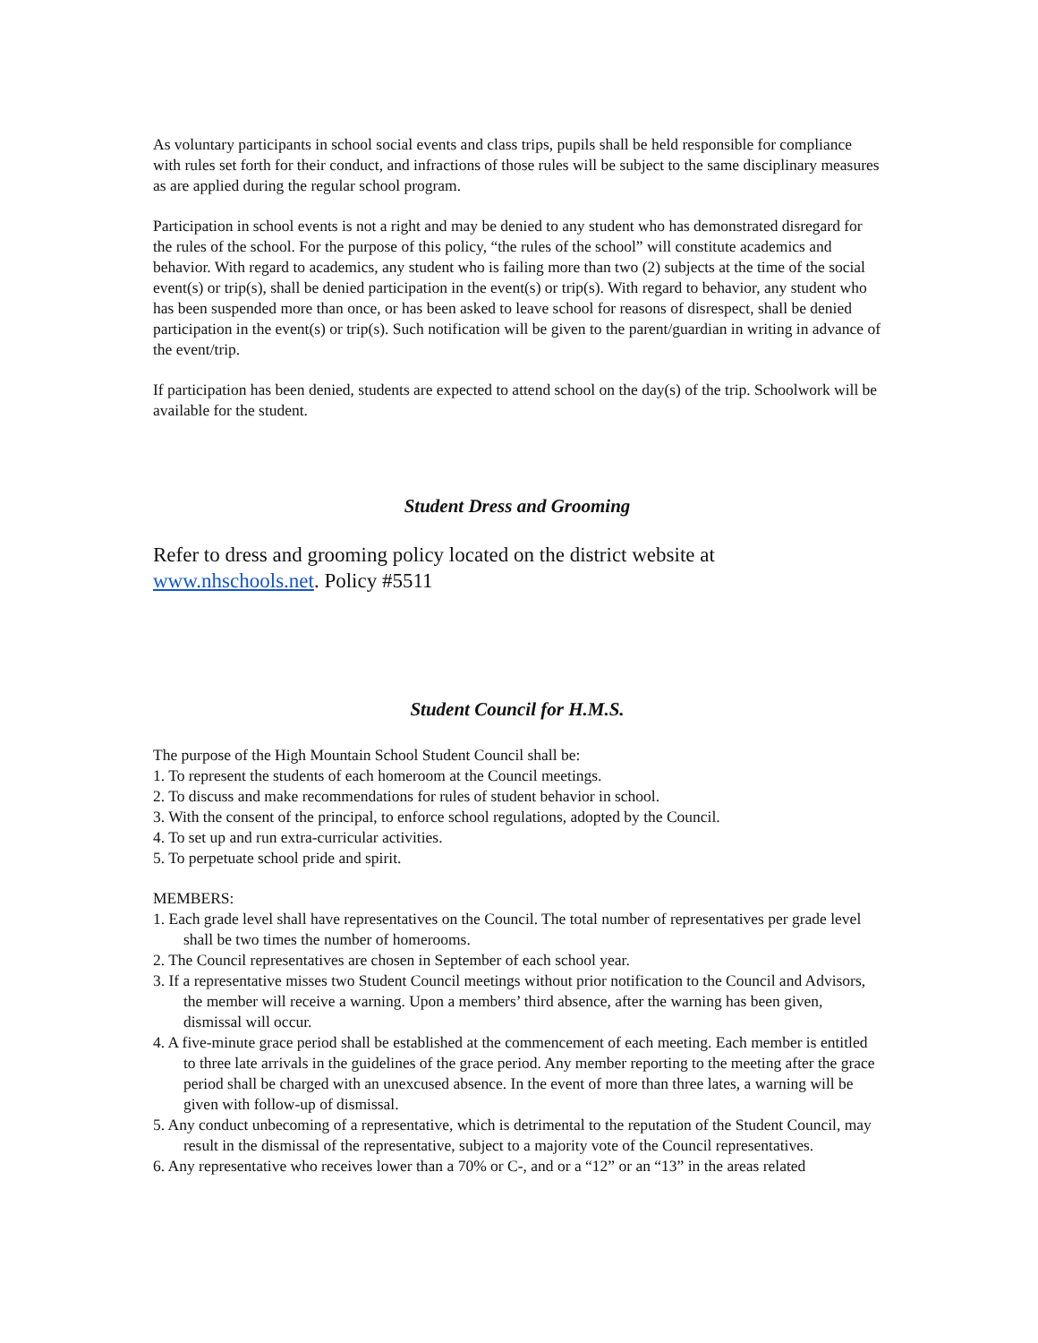As voluntary participants in school social events and class trips, pupils shall be held responsible for compliance with rules set forth for their conduct, and infractions of those rules will be subject to the same disciplinary measures as are applied during the regular school program.
Participation in school events is not a right and may be denied to any student who has demonstrated disregard for the rules of the school. For the purpose of this policy, “the rules of the school” will constitute academics and behavior. With regard to academics, any student who is failing more than two (2) subjects at the time of the social event(s) or trip(s), shall be denied participation in the event(s) or trip(s). With regard to behavior, any student who has been suspended more than once, or has been asked to leave school for reasons of disrespect, shall be denied participation in the event(s) or trip(s). Such notification will be given to the parent/guardian in writing in advance of the event/trip.
If participation has been denied, students are expected to attend school on the day(s) of the trip. Schoolwork will be available for the student.
Student Dress and Grooming
Refer to dress and grooming policy located on the district website at www.nhschools.net. Policy #5511
Student Council for H.M.S.
The purpose of the High Mountain School Student Council shall be:
1. To represent the students of each homeroom at the Council meetings.
2. To discuss and make recommendations for rules of student behavior in school.
3. With the consent of the principal, to enforce school regulations, adopted by the Council.
4. To set up and run extra-curricular activities.
5. To perpetuate school pride and spirit.
MEMBERS:
1. Each grade level shall have representatives on the Council. The total number of representatives per grade level shall be two times the number of homerooms.
2. The Council representatives are chosen in September of each school year.
3. If a representative misses two Student Council meetings without prior notification to the Council and Advisors, the member will receive a warning. Upon a members’ third absence, after the warning has been given, dismissal will occur.
4. A five-minute grace period shall be established at the commencement of each meeting. Each member is entitled to three late arrivals in the guidelines of the grace period. Any member reporting to the meeting after the grace period shall be charged with an unexcused absence. In the event of more than three lates, a warning will be given with follow-up of dismissal.
5. Any conduct unbecoming of a representative, which is detrimental to the reputation of the Student Council, may result in the dismissal of the representative, subject to a majority vote of the Council representatives.
6. Any representative who receives lower than a 70% or C-, and or a “12” or an “13” in the areas related